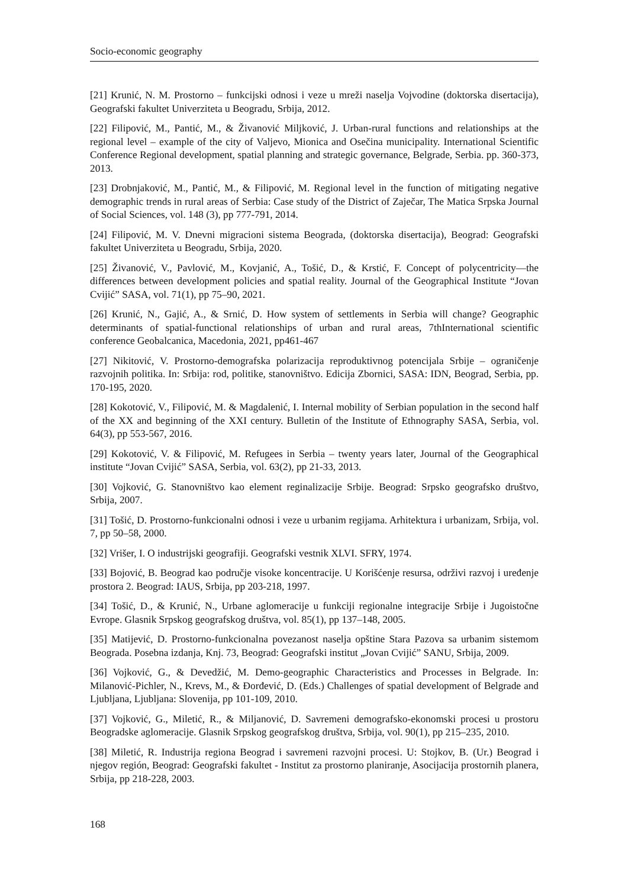Socio-economic geography
[21] Krunić, N. M. Prostorno – funkcijski odnosi i veze u mreži naselja Vojvodine (doktorska disertacija), Geografski fakultet Univerziteta u Beogradu, Srbija, 2012.
[22] Filipović, M., Pantić, M., & Živanović Miljković, J. Urban-rural functions and relationships at the regional level – example of the city of Valjevo, Mionica and Osečina municipality. International Scientific Conference Regional development, spatial planning and strategic governance, Belgrade, Serbia. pp. 360-373, 2013.
[23] Drobnjaković, M., Pantić, M., & Filipović, M. Regional level in the function of mitigating negative demographic trends in rural areas of Serbia: Case study of the District of Zaječar, The Matica Srpska Journal of Social Sciences, vol. 148 (3), pp 777-791, 2014.
[24] Filipović, M. V. Dnevni migracioni sistema Beograda, (doktorska disertacija), Beograd: Geografski fakultet Univerziteta u Beogradu, Srbija, 2020.
[25] Živanović, V., Pavlović, M., Kovjanić, A., Tošić, D., & Krstić, F. Concept of polycentricity—the differences between development policies and spatial reality. Journal of the Geographical Institute “Jovan Cvijić” SASA, vol. 71(1), pp 75–90, 2021.
[26] Krunić, N., Gajić, A., & Srnić, D. How system of settlements in Serbia will change? Geographic determinants of spatial-functional relationships of urban and rural areas, 7thInternational scientific conference Geobalcanica, Macedonia, 2021, pp461-467
[27] Nikitović, V. Prostorno-demografska polarizacija reproduktivnog potencijala Srbije – ograničenje razvojnih politika. In: Srbija: rod, politike, stanovništvo. Edicija Zbornici, SASA: IDN, Beograd, Serbia, pp. 170-195, 2020.
[28] Kokotović, V., Filipović, M. & Magdalenić, I. Internal mobility of Serbian population in the second half of the XX and beginning of the XXI century. Bulletin of the Institute of Ethnography SASA, Serbia, vol. 64(3), pp 553-567, 2016.
[29] Kokotović, V. & Filipović, M. Refugees in Serbia – twenty years later, Journal of the Geographical institute “Jovan Cvijić” SASA, Serbia, vol. 63(2), pp 21-33, 2013.
[30] Vojković, G. Stanovništvo kao element reginalizacije Srbije. Beograd: Srpsko geografsko društvo, Srbija, 2007.
[31] Tošić, D. Prostorno-funkcionalni odnosi i veze u urbanim regijama. Arhitektura i urbanizam, Srbija, vol. 7, pp 50–58, 2000.
[32] Vrišer, I. O industrijski geografiji. Geografski vestnik XLVI. SFRY, 1974.
[33] Bojović, B. Beograd kao područje visoke koncentracije. U Korišćenje resursa, održivi razvoj i uređenje prostora 2. Beograd: IAUS, Srbija, pp 203-218, 1997.
[34] Tošić, D., & Krunić, N., Urbane aglomeracije u funkciji regionalne integracije Srbije i Jugoistočne Evrope. Glasnik Srpskog geografskog društva, vol. 85(1), pp 137–148, 2005.
[35] Matijević, D. Prostorno-funkcionalna povezanost naselja opštine Stara Pazova sa urbanim sistemom Beograda. Posebna izdanja, Knj. 73, Beograd: Geografski institut „Jovan Cvijić” SANU, Srbija, 2009.
[36] Vojković, G., & Devedžić, M. Demo-geographic Characteristics and Processes in Belgrade. In: Milanović-Pichler, N., Krevs, M., & Đorđević, D. (Eds.) Challenges of spatial development of Belgrade and Ljubljana, Ljubljana: Slovenija, pp 101-109, 2010.
[37] Vojković, G., Miletić, R., & Miljanović, D. Savremeni demografsko-ekonomski procesi u prostoru Beogradske aglomeracije. Glasnik Srpskog geografskog društva, Srbija, vol. 90(1), pp 215–235, 2010.
[38] Miletić, R. Industrija regiona Beograd i savremeni razvojni procesi. U: Stojkov, B. (Ur.) Beograd i njegov región, Beograd: Geografski fakultet - Institut za prostorno planiranje, Asocijacija prostornih planera, Srbija, pp 218-228, 2003.
168